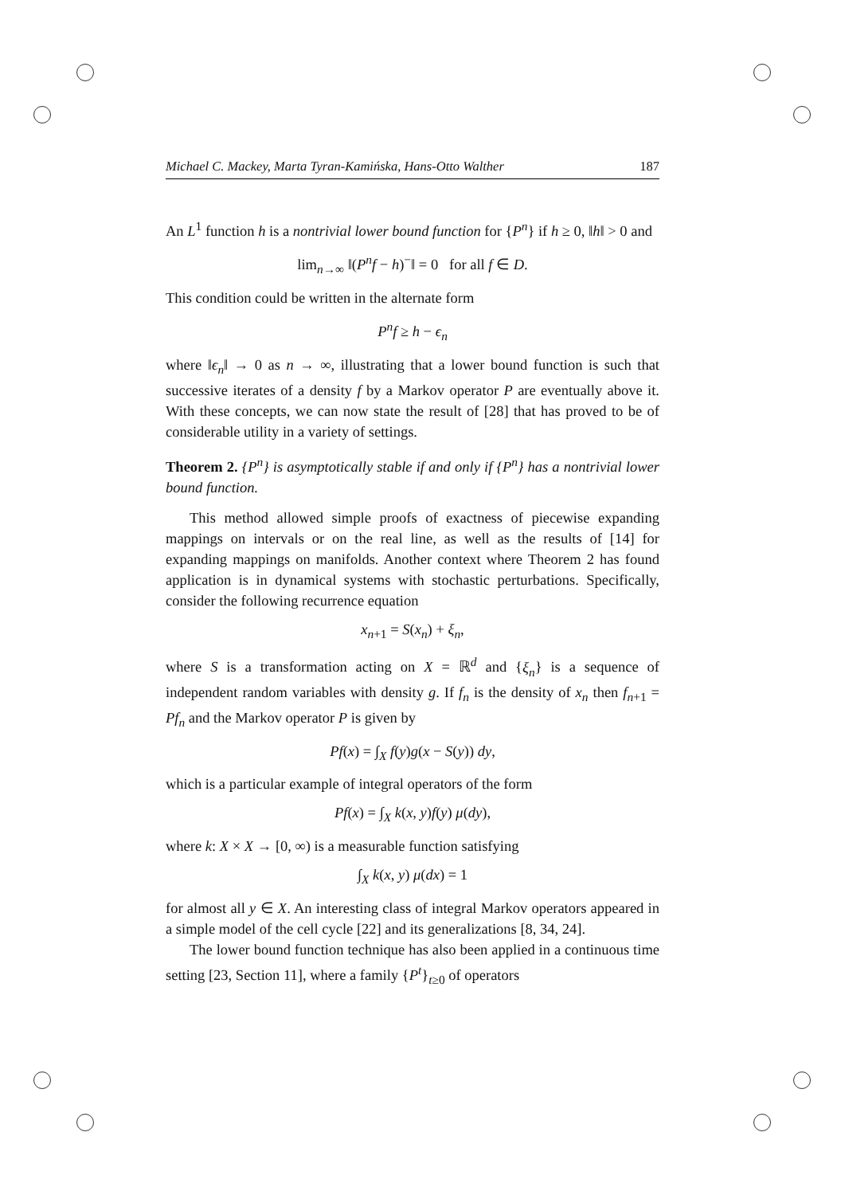Michael C. Mackey, Marta Tyran-Kamińska, Hans-Otto Walther 187
An L<sup>1</sup> function h is a nontrivial lower bound function for {P<sup>n</sup>} if h ≥ 0, ‖h‖ > 0 and
lim<sub>n→∞</sub> ‖(P<sup>n</sup>f − h)<sup>−</sup>‖ = 0 for all f ∈ D.
This condition could be written in the alternate form
P<sup>n</sup>f ≥ h − ϵ<sub>n</sub>
where ‖ϵ<sub>n</sub>‖ → 0 as n → ∞, illustrating that a lower bound function is such that successive iterates of a density f by a Markov operator P are eventually above it. With these concepts, we can now state the result of [28] that has proved to be of considerable utility in a variety of settings.
Theorem 2. {P<sup>n</sup>} is asymptotically stable if and only if {P<sup>n</sup>} has a nontrivial lower bound function.
This method allowed simple proofs of exactness of piecewise expanding mappings on intervals or on the real line, as well as the results of [14] for expanding mappings on manifolds. Another context where Theorem 2 has found application is in dynamical systems with stochastic perturbations. Specifically, consider the following recurrence equation
x<sub>n+1</sub> = S(x<sub>n</sub>) + ξ<sub>n</sub>,
where S is a transformation acting on X = ℝ<sup>d</sup> and {ξ<sub>n</sub>} is a sequence of independent random variables with density g. If f<sub>n</sub> is the density of x<sub>n</sub> then f<sub>n+1</sub> = Pf<sub>n</sub> and the Markov operator P is given by
Pf(x) = ∫<sub>X</sub> f(y)g(x − S(y)) dy,
which is a particular example of integral operators of the form
Pf(x) = ∫<sub>X</sub> k(x, y)f(y) μ(dy),
where k: X × X → [0, ∞) is a measurable function satisfying
∫<sub>X</sub> k(x, y) μ(dx) = 1
for almost all y ∈ X. An interesting class of integral Markov operators appeared in a simple model of the cell cycle [22] and its generalizations [8, 34, 24].
The lower bound function technique has also been applied in a continuous time setting [23, Section 11], where a family {P<sup>t</sup>}<sub>t≥0</sub> of operators